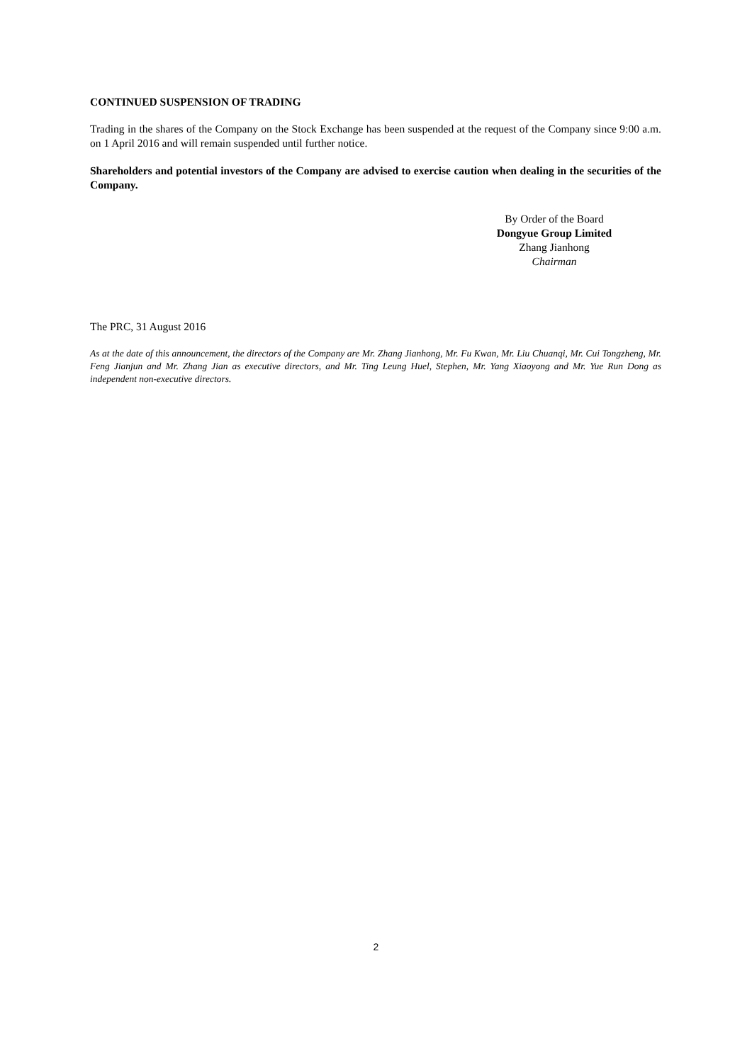CONTINUED SUSPENSION OF TRADING
Trading in the shares of the Company on the Stock Exchange has been suspended at the request of the Company since 9:00 a.m. on 1 April 2016 and will remain suspended until further notice.
Shareholders and potential investors of the Company are advised to exercise caution when dealing in the securities of the Company.
By Order of the Board
Dongyue Group Limited
Zhang Jianhong
Chairman
The PRC, 31 August 2016
As at the date of this announcement, the directors of the Company are Mr. Zhang Jianhong, Mr. Fu Kwan, Mr. Liu Chuanqi, Mr. Cui Tongzheng, Mr. Feng Jianjun and Mr. Zhang Jian as executive directors, and Mr. Ting Leung Huel, Stephen, Mr. Yang Xiaoyong and Mr. Yue Run Dong as independent non-executive directors.
2